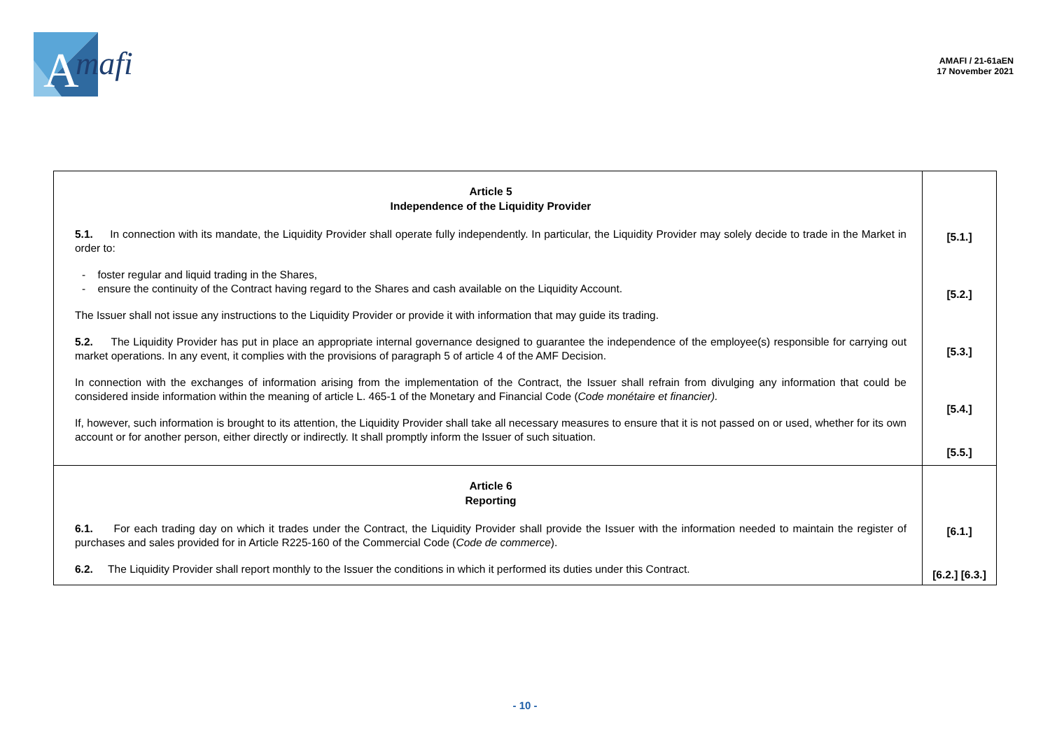A
mafi
AMAFI / 21-61aEN
17 November 2021
| Article 5 Independence of the Liquidity Provider 5.1. In connection with its mandate, the Liquidity Provider shall operate fully independently. In particular, the Liquidity Provider may solely decide to trade in the Market in order to: - foster regular and liquid trading in the Shares, - ensure the continuity of the Contract having regard to the Shares and cash available on the Liquidity Account. The Issuer shall not issue any instructions to the Liquidity Provider or provide it with information that may guide its trading. 5.2. The Liquidity Provider has put in place an appropriate internal governance designed to guarantee the independence of the employee(s) responsible for carrying out market operations. In any event, it complies with the provisions of paragraph 5 of article 4 of the AMF Decision. In connection with the exchanges of information arising from the implementation of the Contract, the Issuer shall refrain from divulging any information that could be considered inside information within the meaning of article L. 465-1 of the Monetary and Financial Code ( Code monétaire et financier). If, however, such information is brought to its attention, the Liquidity Provider shall take all necessary measures to ensure that it is not passed on or used, whether for its own account or for another person, either directly or indirectly. It shall promptly inform the Issuer of such situation. | [5.1.] [5.2.] [5.3.] [5.4.] [5.5.] |
| Article 6 Reporting 6.1. For each trading day on which it trades under the Contract, the Liquidity Provider shall provide the Issuer with the information needed to maintain the register of purchases and sales provided for in Article R225-160 of the Commercial Code ( Code de commerce ). 6.2. The Liquidity Provider shall report monthly to the Issuer the conditions in which it performed its duties under this Contract. | [6.1.] [6.2.] [6.3.] |
- 10 -